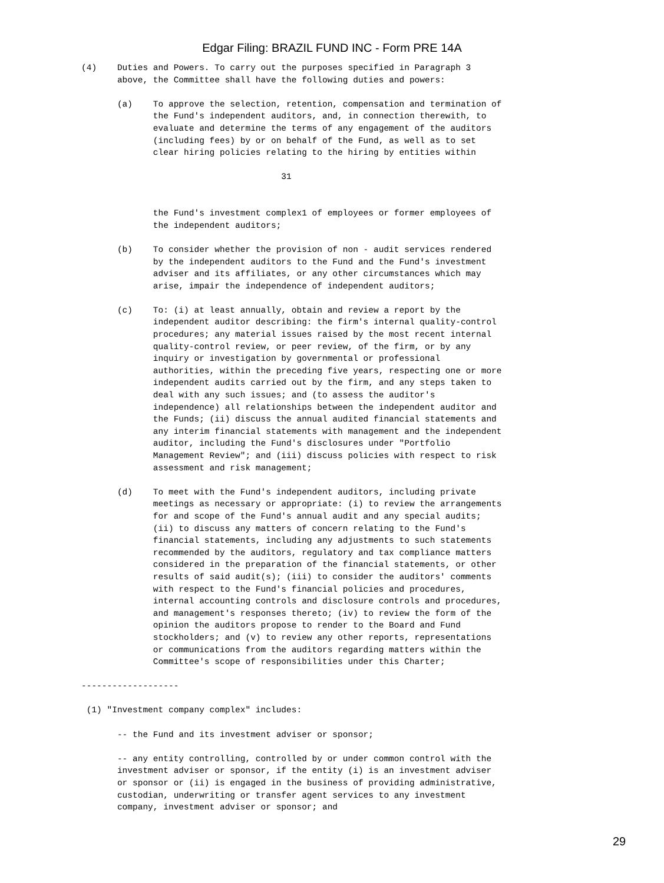Edgar Filing: BRAZIL FUND INC - Form PRE 14A
(4)    Duties and Powers. To carry out the purposes specified in Paragraph 3
       above, the Committee shall have the following duties and powers:

       (a)    To approve the selection, retention, compensation and termination of
              the Fund's independent auditors, and, in connection therewith, to
              evaluate and determine the terms of any engagement of the auditors
              (including fees) by or on behalf of the Fund, as well as to set
              clear hiring policies relating to the hiring by entities within

                                       31


              the Fund's investment complex1 of employees or former employees of
              the independent auditors;

       (b)    To consider whether the provision of non - audit services rendered
              by the independent auditors to the Fund and the Fund's investment
              adviser and its affiliates, or any other circumstances which may
              arise, impair the independence of independent auditors;

       (c)    To: (i) at least annually, obtain and review a report by the
              independent auditor describing: the firm's internal quality-control
              procedures; any material issues raised by the most recent internal
              quality-control review, or peer review, of the firm, or by any
              inquiry or investigation by governmental or professional
              authorities, within the preceding five years, respecting one or more
              independent audits carried out by the firm, and any steps taken to
              deal with any such issues; and (to assess the auditor's
              independence) all relationships between the independent auditor and
              the Funds; (ii) discuss the annual audited financial statements and
              any interim financial statements with management and the independent
              auditor, including the Fund's disclosures under "Portfolio
              Management Review"; and (iii) discuss policies with respect to risk
              assessment and risk management;

       (d)    To meet with the Fund's independent auditors, including private
              meetings as necessary or appropriate: (i) to review the arrangements
              for and scope of the Fund's annual audit and any special audits;
              (ii) to discuss any matters of concern relating to the Fund's
              financial statements, including any adjustments to such statements
              recommended by the auditors, regulatory and tax compliance matters
              considered in the preparation of the financial statements, or other
              results of said audit(s); (iii) to consider the auditors' comments
              with respect to the Fund's financial policies and procedures,
              internal accounting controls and disclosure controls and procedures,
              and management's responses thereto; (iv) to review the form of the
              opinion the auditors propose to render to the Board and Fund
              stockholders; and (v) to review any other reports, representations
              or communications from the auditors regarding matters within the
              Committee's scope of responsibilities under this Charter;

-------------------

 (1) "Investment company complex" includes:

       -- the Fund and its investment adviser or sponsor;

       -- any entity controlling, controlled by or under common control with the
       investment adviser or sponsor, if the entity (i) is an investment adviser
       or sponsor or (ii) is engaged in the business of providing administrative,
       custodian, underwriting or transfer agent services to any investment
       company, investment adviser or sponsor; and
29